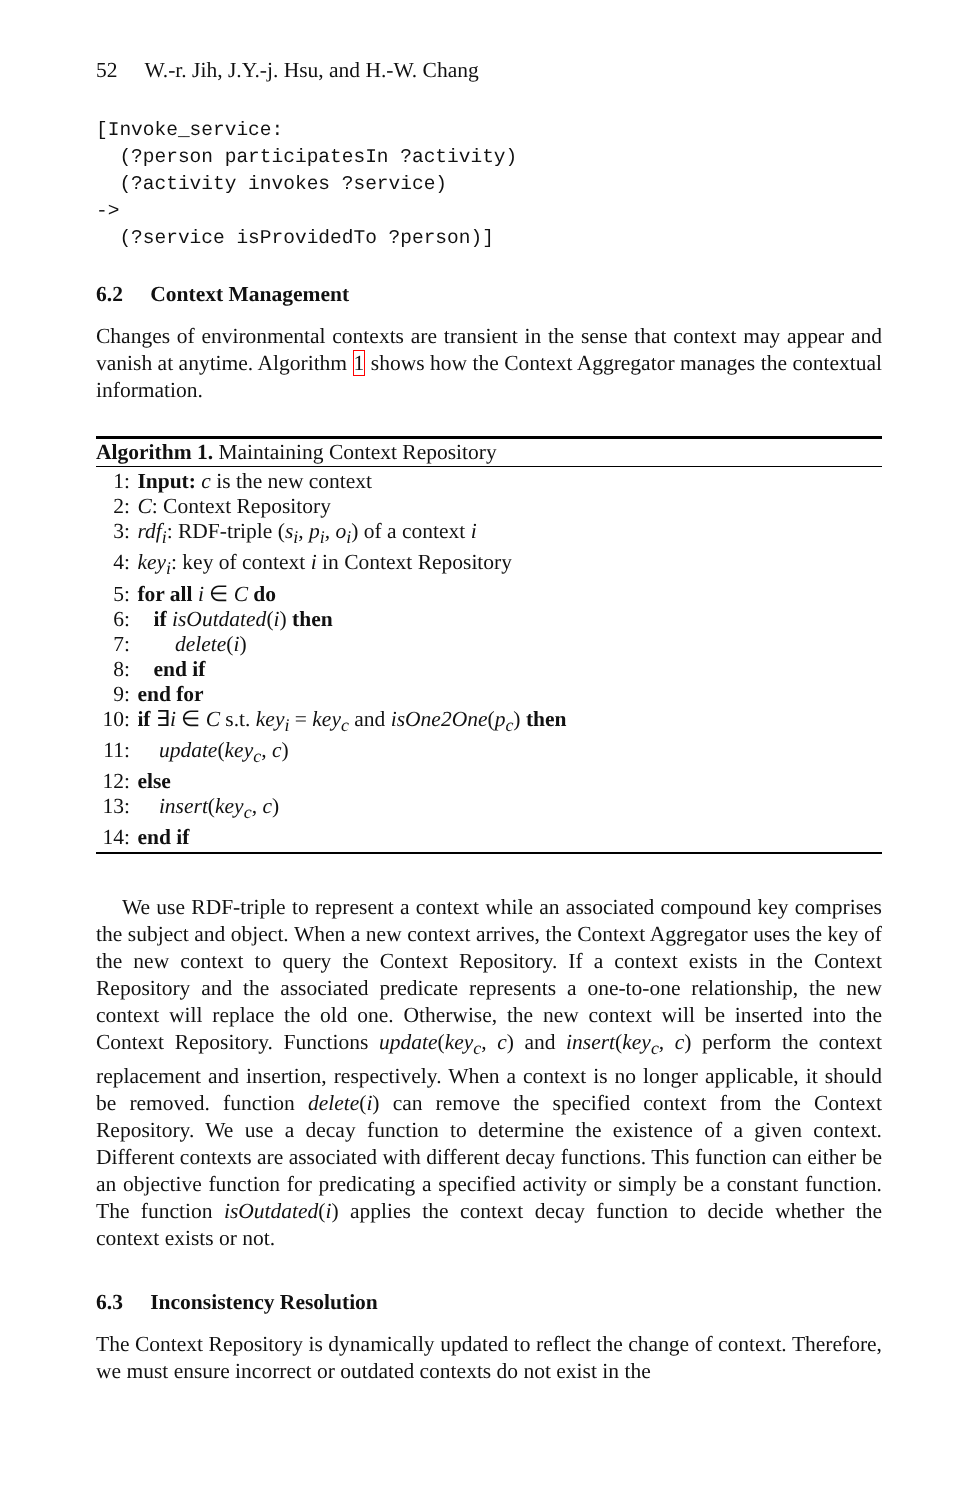52 W.-r. Jih, J.Y.-j. Hsu, and H.-W. Chang
[Invoke_service:
  (?person participatesIn ?activity)
  (?activity invokes ?service)
->
  (?service isProvidedTo ?person)]
6.2 Context Management
Changes of environmental contexts are transient in the sense that context may appear and vanish at anytime. Algorithm 1 shows how the Context Aggregator manages the contextual information.
Algorithm 1. Maintaining Context Repository
1: Input: c is the new context
2: C: Context Repository
3: rdf<sub>i</sub>: RDF-triple (s<sub>i</sub>, p<sub>i</sub>, o<sub>i</sub>) of a context i
4: key<sub>i</sub>: key of context i in Context Repository
5: for all i ∈ C do
6: if isOutdated(i) then
7: delete(i)
8: end if
9: end for
10: if ∃i ∈ C s.t. key<sub>i</sub> = key<sub>c</sub> and isOne2One(p<sub>c</sub>) then
11: update(key<sub>c</sub>, c)
12: else
13: insert(key<sub>c</sub>, c)
14: end if
We use RDF-triple to represent a context while an associated compound key comprises the subject and object. When a new context arrives, the Context Aggregator uses the key of the new context to query the Context Repository. If a context exists in the Context Repository and the associated predicate represents a one-to-one relationship, the new context will replace the old one. Otherwise, the new context will be inserted into the Context Repository. Functions update(key<sub>c</sub>, c) and insert(key<sub>c</sub>, c) perform the context replacement and insertion, respectively. When a context is no longer applicable, it should be removed. function delete(i) can remove the specified context from the Context Repository. We use a decay function to determine the existence of a given context. Different contexts are associated with different decay functions. This function can either be an objective function for predicating a specified activity or simply be a constant function. The function isOutdated(i) applies the context decay function to decide whether the context exists or not.
6.3 Inconsistency Resolution
The Context Repository is dynamically updated to reflect the change of context. Therefore, we must ensure incorrect or outdated contexts do not exist in the